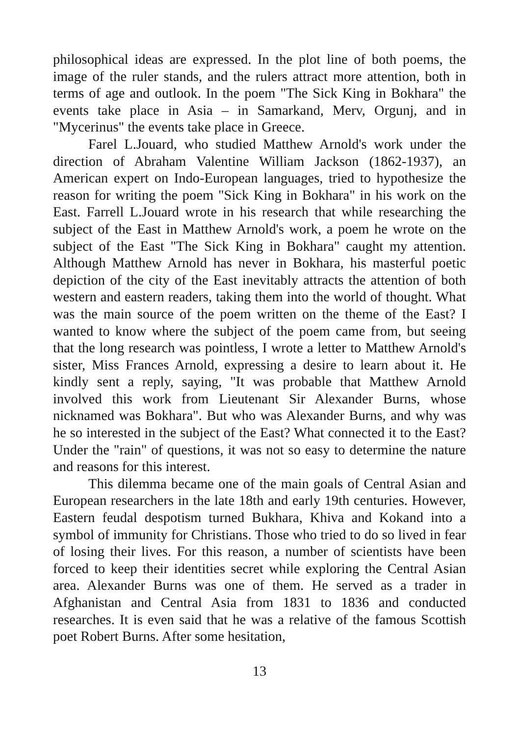philosophical ideas are expressed. In the plot line of both poems, the image of the ruler stands, and the rulers attract more attention, both in terms of age and outlook. In the poem "The Sick King in Bokhara" the events take place in Asia – in Samarkand, Merv, Orgunj, and in "Mycerinus" the events take place in Greece.
Farel L.Jouard, who studied Matthew Arnold's work under the direction of Abraham Valentine William Jackson (1862-1937), an American expert on Indo-European languages, tried to hypothesize the reason for writing the poem "Sick King in Bokhara" in his work on the East. Farrell L.Jouard wrote in his research that while researching the subject of the East in Matthew Arnold's work, a poem he wrote on the subject of the East "The Sick King in Bokhara" caught my attention. Although Matthew Arnold has never in Bokhara, his masterful poetic depiction of the city of the East inevitably attracts the attention of both western and eastern readers, taking them into the world of thought. What was the main source of the poem written on the theme of the East? I wanted to know where the subject of the poem came from, but seeing that the long research was pointless, I wrote a letter to Matthew Arnold's sister, Miss Frances Arnold, expressing a desire to learn about it. He kindly sent a reply, saying, "It was probable that Matthew Arnold involved this work from Lieutenant Sir Alexander Burns, whose nicknamed was Bokhara". But who was Alexander Burns, and why was he so interested in the subject of the East? What connected it to the East? Under the "rain" of questions, it was not so easy to determine the nature and reasons for this interest.
This dilemma became one of the main goals of Central Asian and European researchers in the late 18th and early 19th centuries. However, Eastern feudal despotism turned Bukhara, Khiva and Kokand into a symbol of immunity for Christians. Those who tried to do so lived in fear of losing their lives. For this reason, a number of scientists have been forced to keep their identities secret while exploring the Central Asian area. Alexander Burns was one of them. He served as a trader in Afghanistan and Central Asia from 1831 to 1836 and conducted researches. It is even said that he was a relative of the famous Scottish poet Robert Burns. After some hesitation,
13